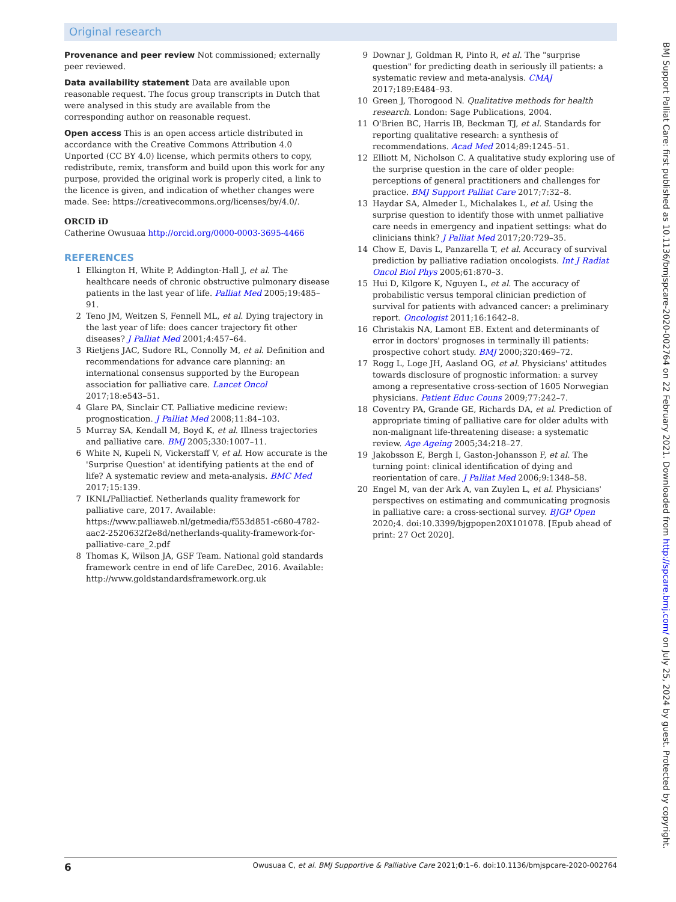Original research
Provenance and peer review Not commissioned; externally peer reviewed.
Data availability statement Data are available upon reasonable request. The focus group transcripts in Dutch that were analysed in this study are available from the corresponding author on reasonable request.
Open access This is an open access article distributed in accordance with the Creative Commons Attribution 4.0 Unported (CC BY 4.0) license, which permits others to copy, redistribute, remix, transform and build upon this work for any purpose, provided the original work is properly cited, a link to the licence is given, and indication of whether changes were made. See: https://creativecommons.org/licenses/by/4.0/.
ORCID iD
Catherine Owusuaa http://orcid.org/0000-0003-3695-4466
REFERENCES
1 Elkington H, White P, Addington-Hall J, et al. The healthcare needs of chronic obstructive pulmonary disease patients in the last year of life. Palliat Med 2005;19:485–91.
2 Teno JM, Weitzen S, Fennell ML, et al. Dying trajectory in the last year of life: does cancer trajectory fit other diseases? J Palliat Med 2001;4:457–64.
3 Rietjens JAC, Sudore RL, Connolly M, et al. Definition and recommendations for advance care planning: an international consensus supported by the European association for palliative care. Lancet Oncol 2017;18:e543–51.
4 Glare PA, Sinclair CT. Palliative medicine review: prognostication. J Palliat Med 2008;11:84–103.
5 Murray SA, Kendall M, Boyd K, et al. Illness trajectories and palliative care. BMJ 2005;330:1007–11.
6 White N, Kupeli N, Vickerstaff V, et al. How accurate is the 'Surprise Question' at identifying patients at the end of life? A systematic review and meta-analysis. BMC Med 2017;15:139.
7 IKNL/Palliactief. Netherlands quality framework for palliative care, 2017. Available: https://www.palliaweb.nl/getmedia/f553d851-c680-4782-aac2-2520632f2e8d/netherlands-quality-framework-for-palliative-care_2.pdf
8 Thomas K, Wilson JA, GSF Team. National gold standards framework centre in end of life CareDec, 2016. Available: http://www.goldstandardsframework.org.uk
9 Downar J, Goldman R, Pinto R, et al. The "surprise question" for predicting death in seriously ill patients: a systematic review and meta-analysis. CMAJ 2017;189:E484–93.
10 Green J, Thorogood N. Qualitative methods for health research. London: Sage Publications, 2004.
11 O'Brien BC, Harris IB, Beckman TJ, et al. Standards for reporting qualitative research: a synthesis of recommendations. Acad Med 2014;89:1245–51.
12 Elliott M, Nicholson C. A qualitative study exploring use of the surprise question in the care of older people: perceptions of general practitioners and challenges for practice. BMJ Support Palliat Care 2017;7:32–8.
13 Haydar SA, Almeder L, Michalakes L, et al. Using the surprise question to identify those with unmet palliative care needs in emergency and inpatient settings: what do clinicians think? J Palliat Med 2017;20:729–35.
14 Chow E, Davis L, Panzarella T, et al. Accuracy of survival prediction by palliative radiation oncologists. Int J Radiat Oncol Biol Phys 2005;61:870–3.
15 Hui D, Kilgore K, Nguyen L, et al. The accuracy of probabilistic versus temporal clinician prediction of survival for patients with advanced cancer: a preliminary report. Oncologist 2011;16:1642–8.
16 Christakis NA, Lamont EB. Extent and determinants of error in doctors' prognoses in terminally ill patients: prospective cohort study. BMJ 2000;320:469–72.
17 Rogg L, Loge JH, Aasland OG, et al. Physicians' attitudes towards disclosure of prognostic information: a survey among a representative cross-section of 1605 Norwegian physicians. Patient Educ Couns 2009;77:242–7.
18 Coventry PA, Grande GE, Richards DA, et al. Prediction of appropriate timing of palliative care for older adults with non-malignant life-threatening disease: a systematic review. Age Ageing 2005;34:218–27.
19 Jakobsson E, Bergh I, Gaston-Johansson F, et al. The turning point: clinical identification of dying and reorientation of care. J Palliat Med 2006;9:1348–58.
20 Engel M, van der Ark A, van Zuylen L, et al. Physicians' perspectives on estimating and communicating prognosis in palliative care: a cross-sectional survey. BJGP Open 2020;4. doi:10.3399/bjgpopen20X101078. [Epub ahead of print: 27 Oct 2020].
6 Owusuaa C, et al. BMJ Supportive & Palliative Care 2021;0:1–6. doi:10.1136/bmjspcare-2020-002764
BMJ Support Palliat Care: first published as 10.1136/bmjspcare-2020-002764 on 22 February 2021. Downloaded from http://spcare.bmj.com/ on July 25, 2024 by guest. Protected by copyright.